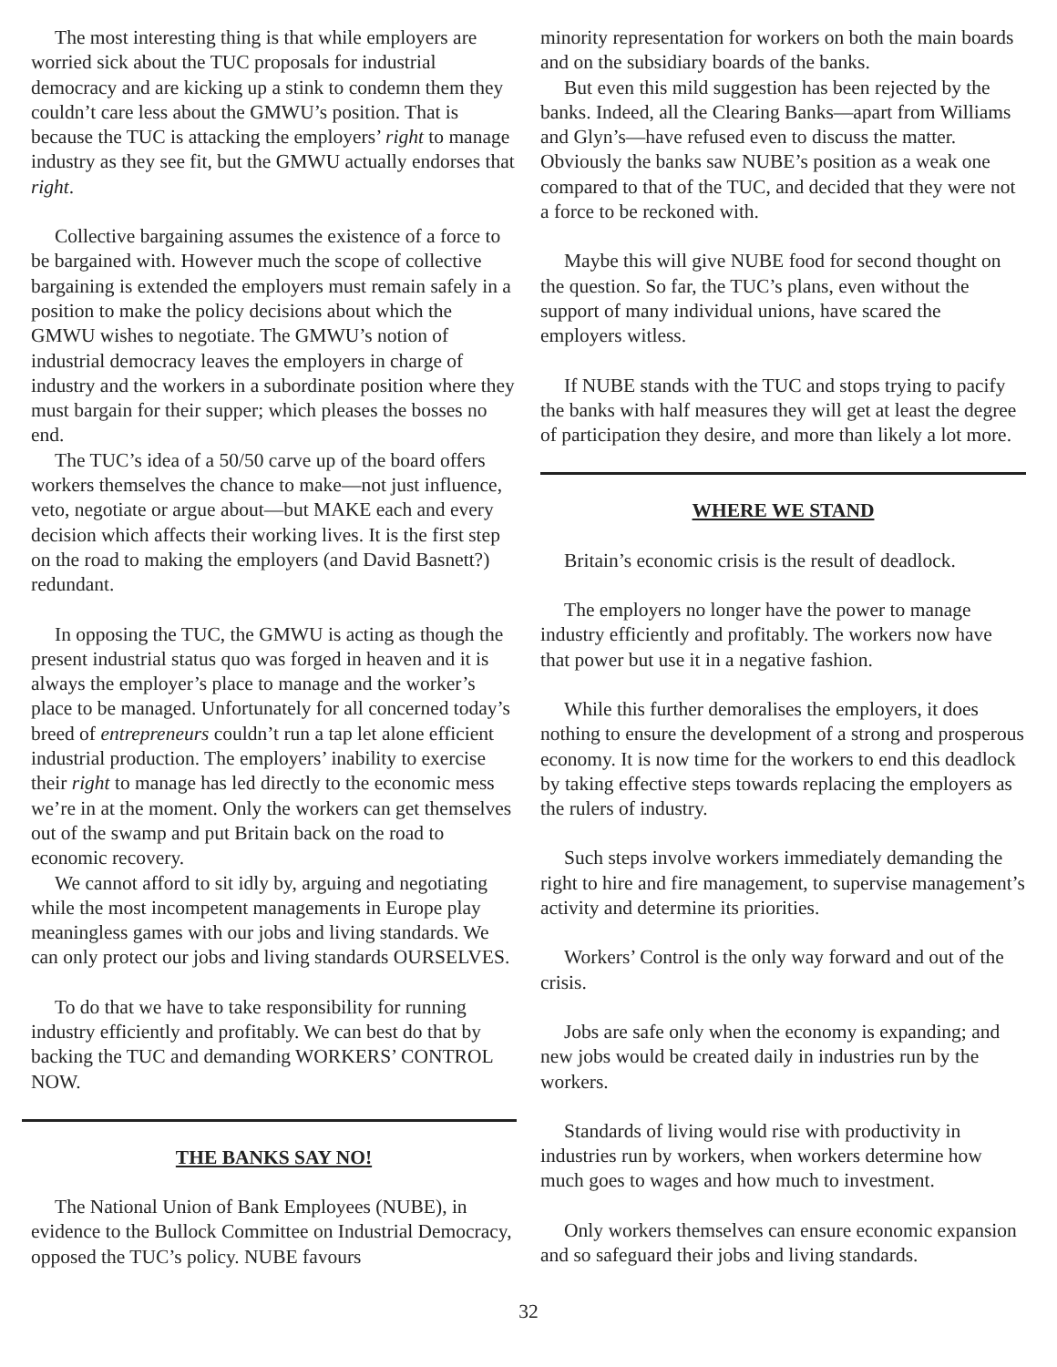The most interesting thing is that while employers are worried sick about the TUC proposals for industrial democracy and are kicking up a stink to condemn them they couldn’t care less about the GMWU’s position. That is because the TUC is attacking the employers’ right to manage industry as they see fit, but the GMWU actually endorses that right.
Collective bargaining assumes the existence of a force to be bargained with. However much the scope of collective bargaining is extended the employers must remain safely in a position to make the policy decisions about which the GMWU wishes to negotiate. The GMWU’s notion of industrial democracy leaves the employers in charge of industry and the workers in a subordinate position where they must bargain for their supper; which pleases the bosses no end.
The TUC’s idea of a 50/50 carve up of the board offers workers themselves the chance to make—not just influence, veto, negotiate or argue about—but MAKE each and every decision which affects their working lives. It is the first step on the road to making the employers (and David Basnett?) redundant.
In opposing the TUC, the GMWU is acting as though the present industrial status quo was forged in heaven and it is always the employer’s place to manage and the worker’s place to be managed. Unfortunately for all concerned today’s breed of entrepreneurs couldn’t run a tap let alone efficient industrial production. The employers’ inability to exercise their right to manage has led directly to the economic mess we’re in at the moment. Only the workers can get themselves out of the swamp and put Britain back on the road to economic recovery.
We cannot afford to sit idly by, arguing and negotiating while the most incompetent managements in Europe play meaningless games with our jobs and living standards. We can only protect our jobs and living standards OURSELVES.
To do that we have to take responsibility for running industry efficiently and profitably. We can best do that by backing the TUC and demanding WORKERS’ CONTROL NOW.
THE BANKS SAY NO!
The National Union of Bank Employees (NUBE), in evidence to the Bullock Committee on Industrial Democracy, opposed the TUC’s policy. NUBE favours
minority representation for workers on both the main boards and on the subsidiary boards of the banks.
But even this mild suggestion has been rejected by the banks. Indeed, all the Clearing Banks—apart from Williams and Glyn’s—have refused even to discuss the matter. Obviously the banks saw NUBE’s position as a weak one compared to that of the TUC, and decided that they were not a force to be reckoned with.
Maybe this will give NUBE food for second thought on the question. So far, the TUC’s plans, even without the support of many individual unions, have scared the employers witless.
If NUBE stands with the TUC and stops trying to pacify the banks with half measures they will get at least the degree of participation they desire, and more than likely a lot more.
WHERE WE STAND
Britain’s economic crisis is the result of deadlock.
The employers no longer have the power to manage industry efficiently and profitably. The workers now have that power but use it in a negative fashion.
While this further demoralises the employers, it does nothing to ensure the development of a strong and prosperous economy. It is now time for the workers to end this deadlock by taking effective steps towards replacing the employers as the rulers of industry.
Such steps involve workers immediately demanding the right to hire and fire management, to supervise management’s activity and determine its priorities.
Workers’ Control is the only way forward and out of the crisis.
Jobs are safe only when the economy is expanding; and new jobs would be created daily in industries run by the workers.
Standards of living would rise with productivity in industries run by workers, when workers determine how much goes to wages and how much to investment.
Only workers themselves can ensure economic expansion and so safeguard their jobs and living standards.
32